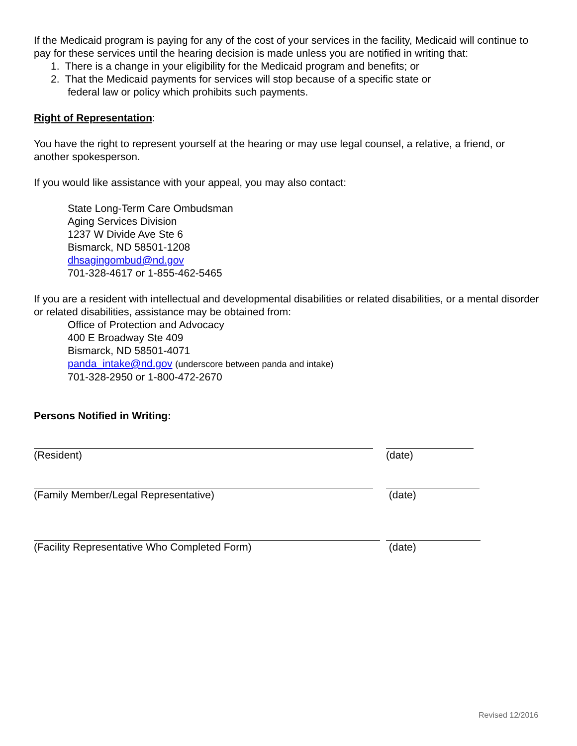If the Medicaid program is paying for any of the cost of your services in the facility, Medicaid will continue to pay for these services until the hearing decision is made unless you are notified in writing that:
1. There is a change in your eligibility for the Medicaid program and benefits; or
2. That the Medicaid payments for services will stop because of a specific state or
federal law or policy which prohibits such payments.
Right of Representation:
You have the right to represent yourself at the hearing or may use legal counsel, a relative, a friend, or another spokesperson.
If you would like assistance with your appeal, you may also contact:
State Long-Term Care Ombudsman
Aging Services Division
1237 W Divide Ave Ste 6
Bismarck, ND 58501-1208
dhsagingombud@nd.gov
701-328-4617 or 1-855-462-5465
If you are a resident with intellectual and developmental disabilities or related disabilities, or a mental disorder or related disabilities, assistance may be obtained from:
Office of Protection and Advocacy
400 E Broadway Ste 409
Bismarck, ND 58501-4071
panda_intake@nd.gov (underscore between panda and intake)
701-328-2950 or 1-800-472-2670
Persons Notified in Writing:
(Resident) (date)
(Family Member/Legal Representative) (date)
(Facility Representative Who Completed Form) (date)
Revised 12/2016